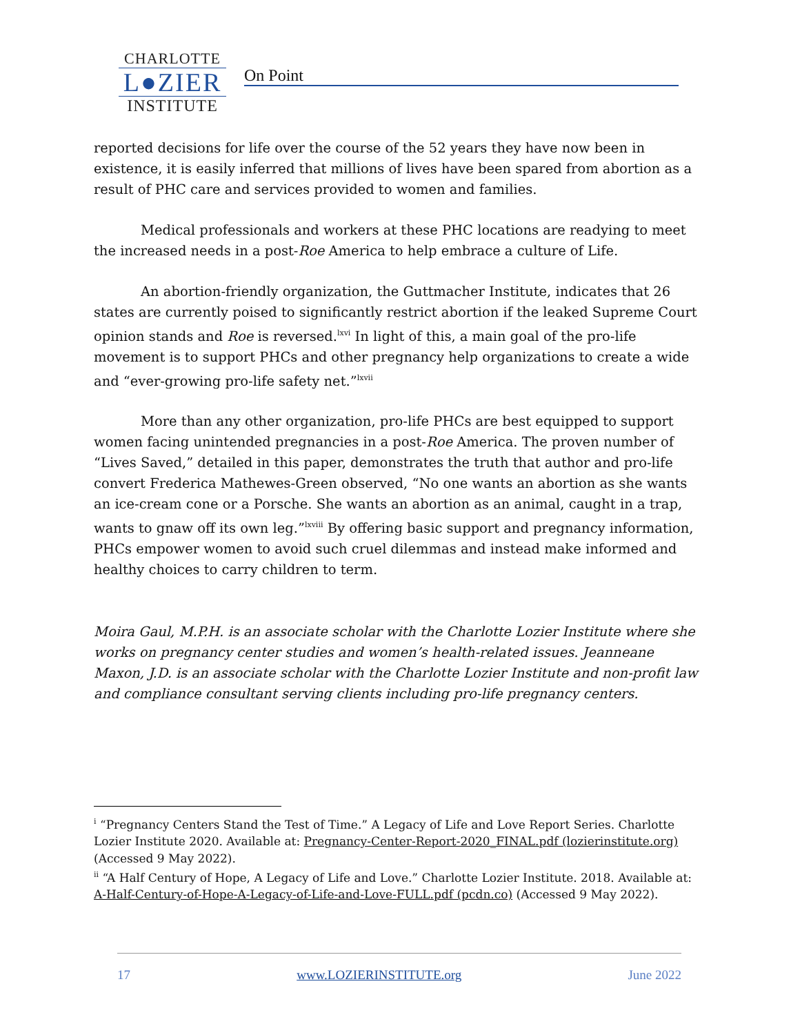CHARLOTTE
L●ZIER
INSTITUTE
On Point
reported decisions for life over the course of the 52 years they have now been in existence, it is easily inferred that millions of lives have been spared from abortion as a result of PHC care and services provided to women and families.
Medical professionals and workers at these PHC locations are readying to meet the increased needs in a post-Roe America to help embrace a culture of Life.
An abortion-friendly organization, the Guttmacher Institute, indicates that 26 states are currently poised to significantly restrict abortion if the leaked Supreme Court opinion stands and Roe is reversed.<sup>lxvi</sup> In light of this, a main goal of the pro-life movement is to support PHCs and other pregnancy help organizations to create a wide and “ever-growing pro-life safety net.”<sup>lxvii</sup>
More than any other organization, pro-life PHCs are best equipped to support women facing unintended pregnancies in a post-Roe America. The proven number of “Lives Saved,” detailed in this paper, demonstrates the truth that author and pro-life convert Frederica Mathewes-Green observed, “No one wants an abortion as she wants an ice-cream cone or a Porsche. She wants an abortion as an animal, caught in a trap, wants to gnaw off its own leg.”<sup>lxviii</sup> By offering basic support and pregnancy information, PHCs empower women to avoid such cruel dilemmas and instead make informed and healthy choices to carry children to term.
Moira Gaul, M.P.H. is an associate scholar with the Charlotte Lozier Institute where she works on pregnancy center studies and women’s health-related issues. Jeanneane Maxon, J.D. is an associate scholar with the Charlotte Lozier Institute and non-profit law and compliance consultant serving clients including pro-life pregnancy centers.
<sup>i</sup> “Pregnancy Centers Stand the Test of Time.” A Legacy of Life and Love Report Series. Charlotte Lozier Institute 2020. Available at: Pregnancy-Center-Report-2020_FINAL.pdf (lozierinstitute.org) (Accessed 9 May 2022).
<sup>ii</sup> “A Half Century of Hope, A Legacy of Life and Love.” Charlotte Lozier Institute. 2018. Available at: A-Half-Century-of-Hope-A-Legacy-of-Life-and-Love-FULL.pdf (pcdn.co) (Accessed 9 May 2022).
17 www.LOZIERINSTITUTE.org June 2022